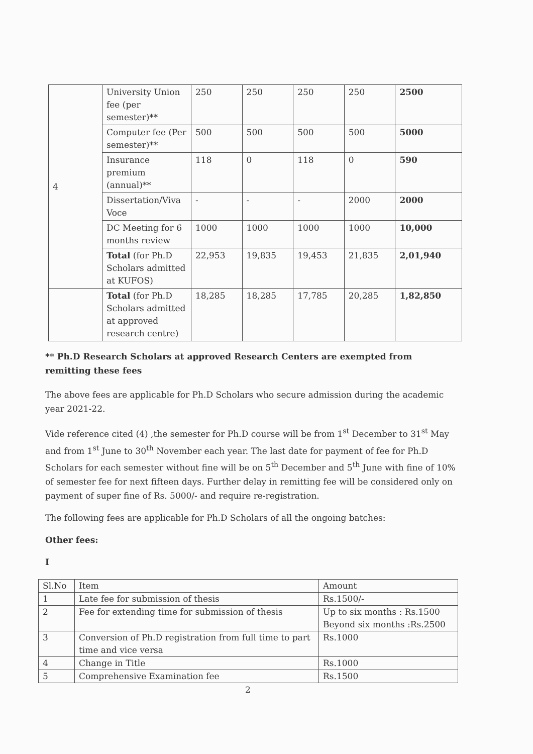| 4 | University Union fee (per semester)** | 250 | 250 | 250 | 250 | 2500 |
| | Computer fee (Per semester)** | 500 | 500 | 500 | 500 | 5000 |
| | Insurance premium (annual)** | 118 | 0 | 118 | 0 | 590 |
| | Dissertation/Viva Voce | - | - | - | 2000 | 2000 |
| | DC Meeting for 6 months review | 1000 | 1000 | 1000 | 1000 | 10,000 |
| | Total (for Ph.D Scholars admitted at KUFOS) | 22,953 | 19,835 | 19,453 | 21,835 | 2,01,940 |
| | Total (for Ph.D Scholars admitted at approved research centre) | 18,285 | 18,285 | 17,785 | 20,285 | 1,82,850 |
** Ph.D Research Scholars at approved Research Centers are exempted from remitting these fees
The above fees are applicable for Ph.D Scholars who secure admission during the academic year 2021-22.
Vide reference cited (4) ,the semester for Ph.D course will be from 1<sup>st</sup> December to 31<sup>st</sup> May and from 1<sup>st</sup> June to 30<sup>th</sup> November each year. The last date for payment of fee for Ph.D Scholars for each semester without fine will be on 5<sup>th</sup> December and 5<sup>th</sup> June with fine of 10% of semester fee for next fifteen days. Further delay in remitting fee will be considered only on payment of super fine of Rs. 5000/- and require re-registration.
The following fees are applicable for Ph.D Scholars of all the ongoing batches:
Other fees:
I
| Sl.No | Item | Amount |
| 1 | Late fee for submission of thesis | Rs.1500/- |
| 2 | Fee for extending time for submission of thesis | Up to six months : Rs.1500 Beyond six months :Rs.2500 |
| 3 | Conversion of Ph.D registration from full time to part time and vice versa | Rs.1000 |
| 4 | Change in Title | Rs.1000 |
| 5 | Comprehensive Examination fee | Rs.1500 |
2